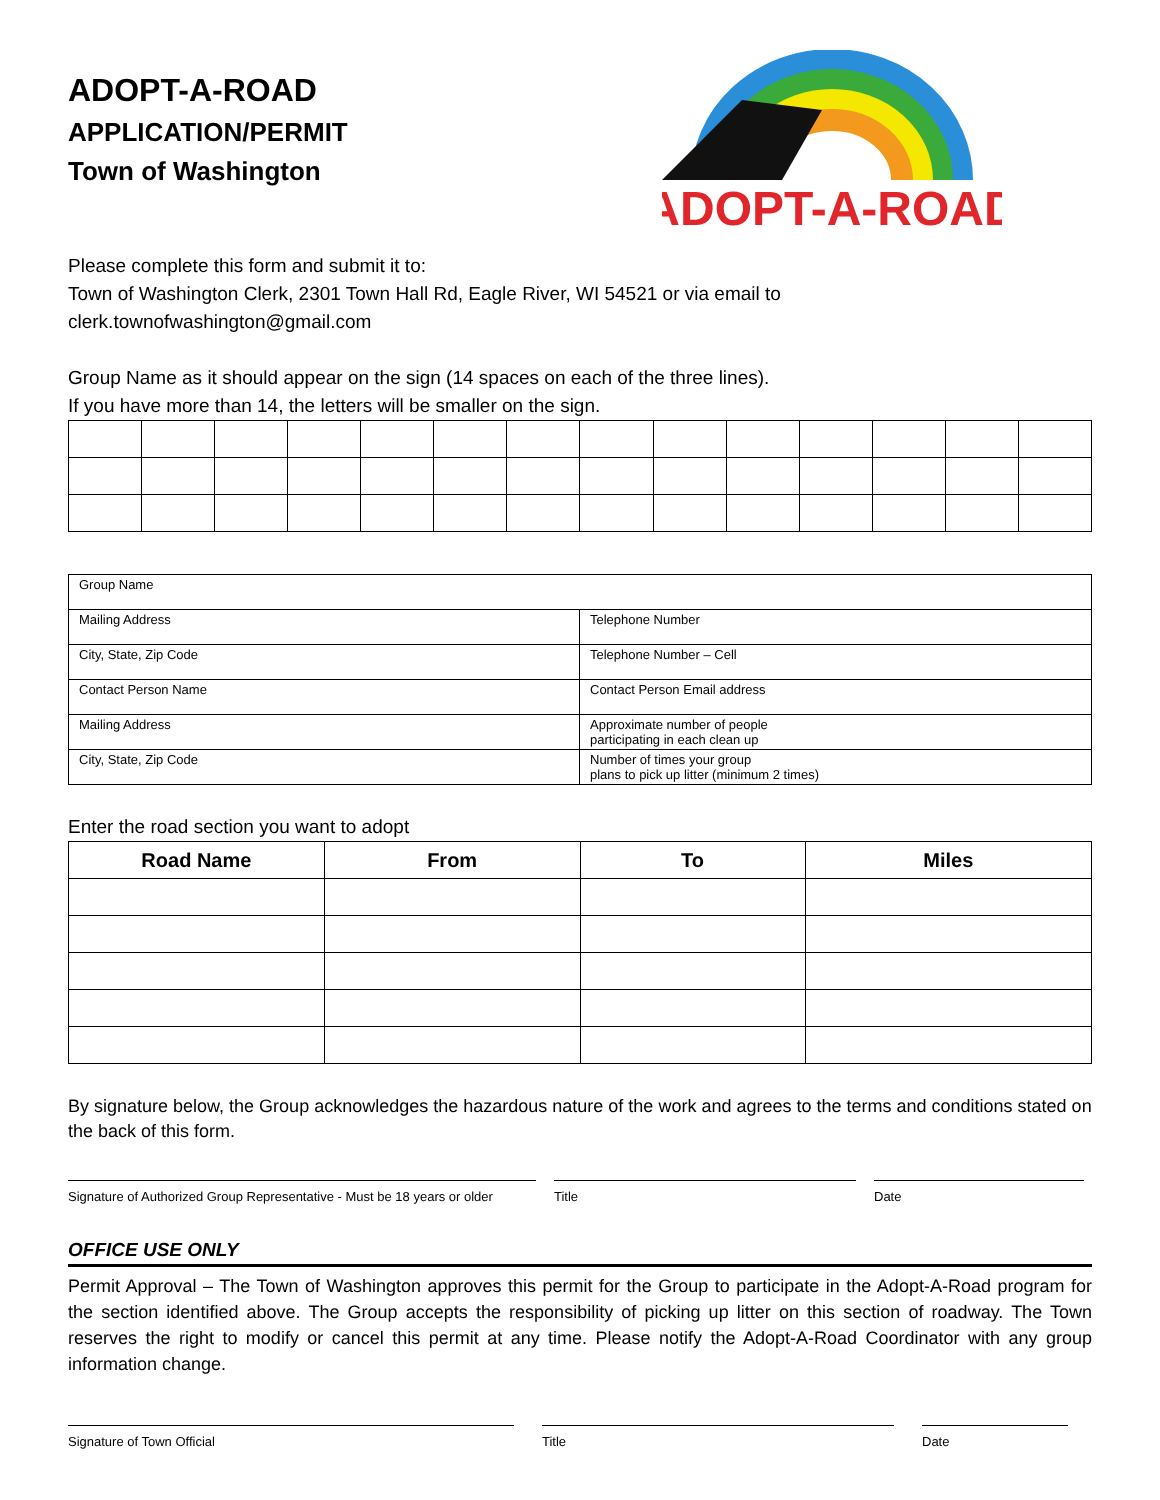ADOPT-A-ROAD
APPLICATION/PERMIT
Town of Washington
ADOPT-A-ROAD
Please complete this form and submit it to:
Town of Washington Clerk, 2301 Town Hall Rd, Eagle River, WI 54521 or via email to
clerk.townofwashington@gmail.com
Group Name as it should appear on the sign (14 spaces on each of the three lines).
If you have more than 14, the letters will be smaller on the sign.
| Group Name | |
| Mailing Address | Telephone Number |
| City, State, Zip Code | Telephone Number – Cell |
| Contact Person Name | Contact Person Email address |
| Mailing Address | Approximate number of people participating in each clean up |
| City, State, Zip Code | Number of times your group plans to pick up litter (minimum 2 times) |
Enter the road section you want to adopt
| Road Name | From | To | Miles |
| --- | --- | --- | --- |
By signature below, the Group acknowledges the hazardous nature of the work and agrees to the terms and conditions stated on the back of this form.
Signature of Authorized Group Representative - Must be 18 years or older
Title Date
OFFICE USE ONLY
Permit Approval – The Town of Washington approves this permit for the Group to participate in the Adopt-A-Road program for the section identified above. The Group accepts the responsibility of picking up litter on this section of roadway. The Town reserves the right to modify or cancel this permit at any time. Please notify the Adopt-A-Road Coordinator with any group information change.
Signature of Town Official Title Date